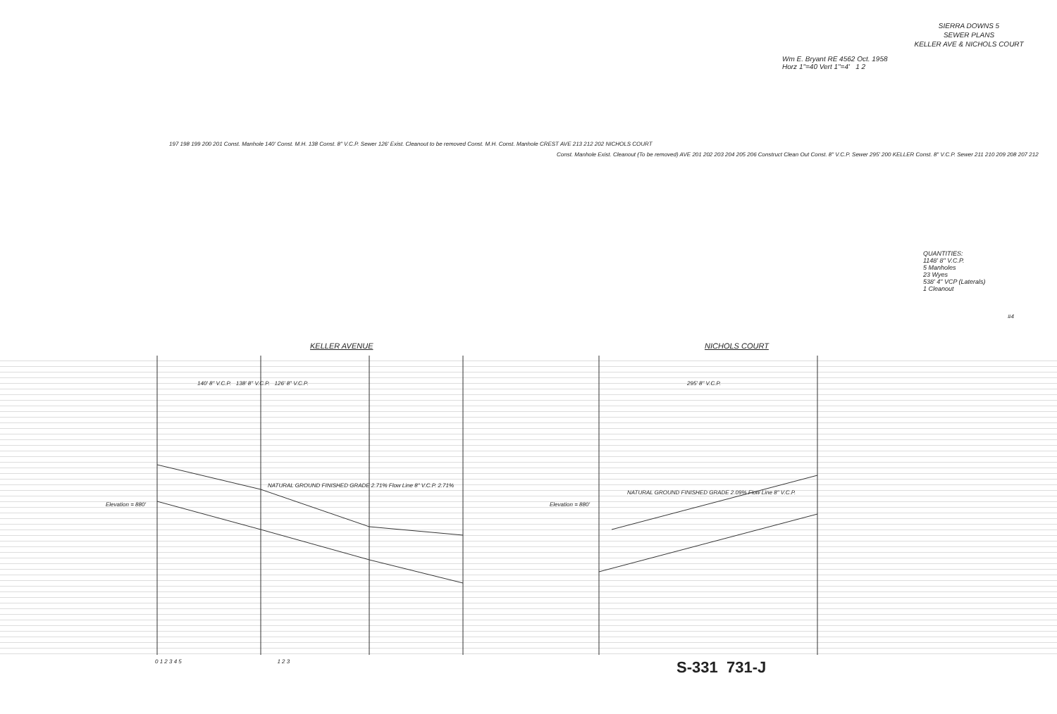SIERRA DOWNS 5
SEWER PLANS
KELLER AVE & NICHOLS COURT
Wm E. Bryant RE 4562 Oct. 1958
Horz 1"=40 Vert 1"=4' 1 2
197 198 199 200 201 Const. Manhole 140' Const. M.H. 138 Const. 8" V.C.P. Sewer 126' Exist. Cleanout to be removed Const. M.H. Const. Manhole CREST AVE 213 212 202 NICHOLS COURT
Const. Manhole Exist. Cleanout (To be removed) AVE 201 202 203 204 205 206 Construct Clean Out Const. 8" V.C.P. Sewer 295' 200 KELLER Const. 8" V.C.P. Sewer 211 210 209 208 207 212
QUANTITIES:
1148' 8" V.C.P.
5 Manholes
23 Wyes
538' 4" VCP (Laterals)
1 Cleanout
#4
KELLER AVENUE NICHOLS COURT
140' 8" V.C.P. 138' 8" V.C.P. 126' 8" V.C.P.
295' 8" V.C.P.
NATURAL GROUND FINISHED GRADE 2.71% Flow Line 8" V.C.P. 2.71%
Elevation = 880' Elevation = 880'
NATURAL GROUND FINISHED GRADE 2.09% Flow Line 8" V.C.P.
0 1 2 3 4 5 1 2 3
S-331 731-J